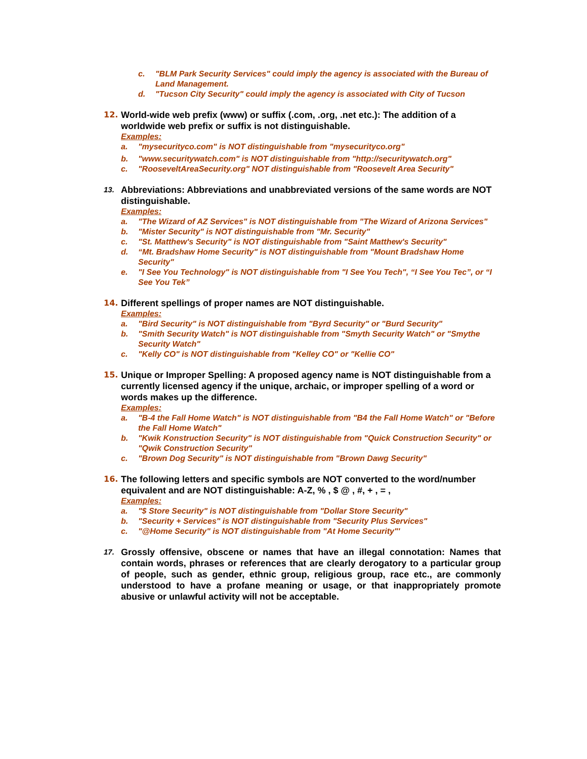c. "BLM Park Security Services" could imply the agency is associated with the Bureau of Land Management.
d. "Tucson City Security" could imply the agency is associated with City of Tucson
12. World-wide web prefix (www) or suffix (.com, .org, .net etc.): The addition of a worldwide web prefix or suffix is not distinguishable.
Examples:
a. "mysecurityco.com" is NOT distinguishable from "mysecurityco.org"
b. "www.securitywatch.com" is NOT distinguishable from "http://securitywatch.org"
c. "RooseveltAreaSecurity.org" NOT distinguishable from "Roosevelt Area Security"
13.
Abbreviations: Abbreviations and unabbreviated versions of the same words are NOT distinguishable.
Examples:
a. "The Wizard of AZ Services" is NOT distinguishable from "The Wizard of Arizona Services"
b. "Mister Security" is NOT distinguishable from "Mr. Security"
c. "St. Matthew's Security" is NOT distinguishable from "Saint Matthew's Security"
d. “Mt. Bradshaw Home Security" is NOT distinguishable from "Mount Bradshaw Home Security"
e. "I See You Technology" is NOT distinguishable from "I See You Tech", “I See You Tec”, or “I See You Tek”
14. Different spellings of proper names are NOT distinguishable.
Examples:
a. "Bird Security" is NOT distinguishable from "Byrd Security" or "Burd Security"
b. "Smith Security Watch" is NOT distinguishable from "Smyth Security Watch" or "Smythe Security Watch"
c. "Kelly CO" is NOT distinguishable from "Kelley CO" or "Kellie CO"
15. Unique or Improper Spelling: A proposed agency name is NOT distinguishable from a currently licensed agency if the unique, archaic, or improper spelling of a word or words makes up the difference.
Examples:
a. "B-4 the Fall Home Watch" is NOT distinguishable from "B4 the Fall Home Watch" or "Before the Fall Home Watch"
b. "Kwik Konstruction Security" is NOT distinguishable from "Quick Construction Security" or "Qwik Construction Security"
c. "Brown Dog Security" is NOT distinguishable from "Brown Dawg Security"
16. The following letters and specific symbols are NOT converted to the word/number equivalent and are NOT distinguishable: A-Z, % , $ @ , #, + , = ,
Examples:
a. "$ Store Security" is NOT distinguishable from "Dollar Store Security"
b. "Security + Services" is NOT distinguishable from "Security Plus Services"
c. "@Home Security" is NOT distinguishable from "At Home Security"'
17.
Grossly offensive, obscene or names that have an illegal connotation: Names that contain words, phrases or references that are clearly derogatory to a particular group of people, such as gender, ethnic group, religious group, race etc., are commonly understood to have a profane meaning or usage, or that inappropriately promote abusive or unlawful activity will not be acceptable.